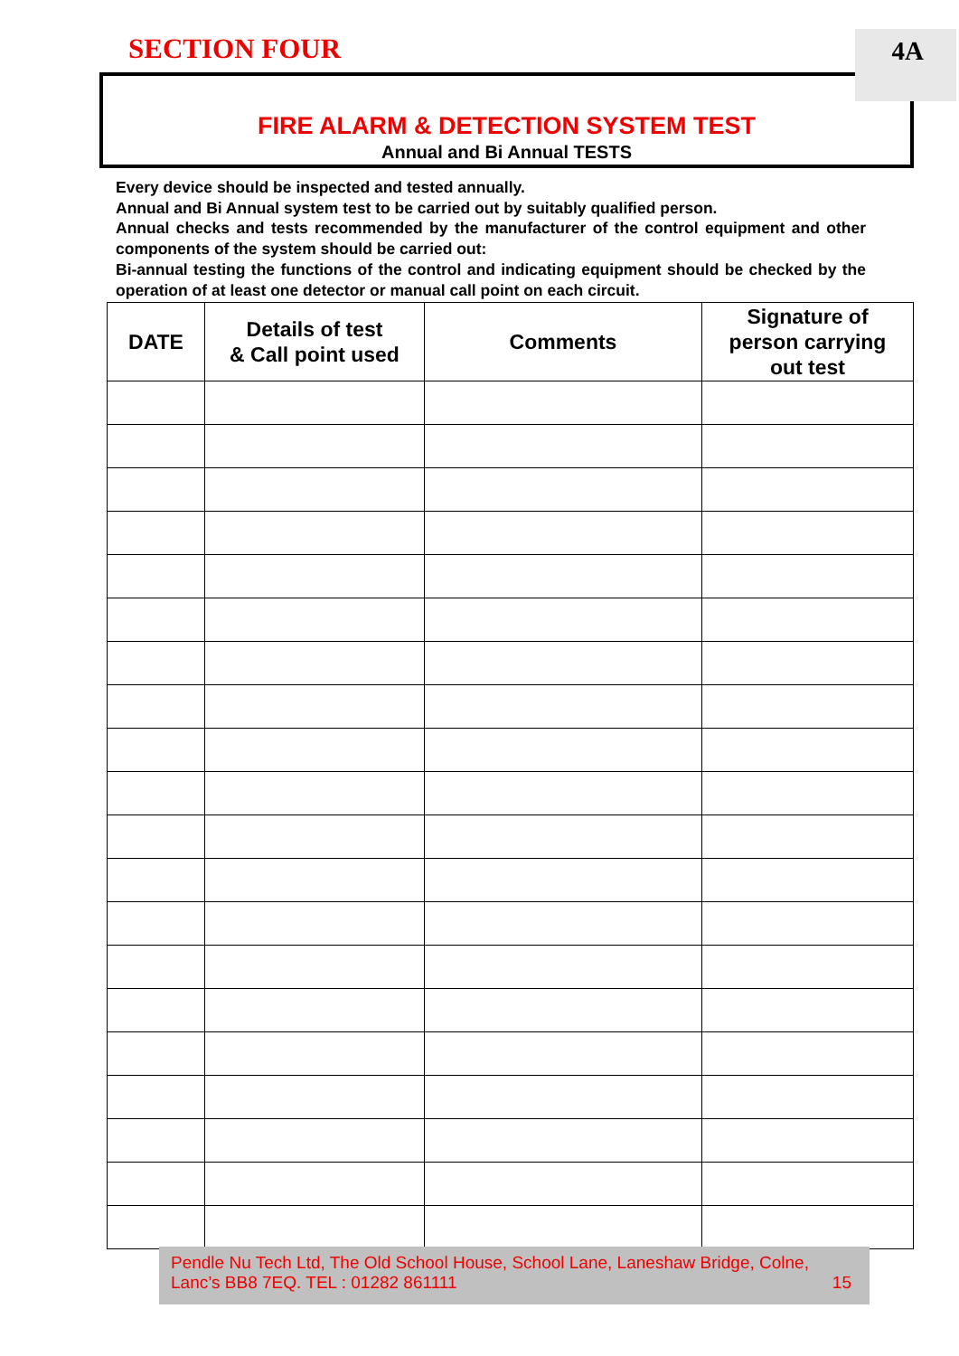SECTION FOUR 4A
FIRE ALARM & DETECTION SYSTEM TEST
Annual and Bi Annual TESTS
Every device should be inspected and tested annually.
Annual and Bi Annual system test to be carried out by suitably qualified person.
Annual checks and tests recommended by the manufacturer of the control equipment and other components of the system should be carried out:
Bi-annual testing the functions of the control and indicating equipment should be checked by the operation of at least one detector or manual call point on each circuit.
| DATE | Details of test & Call point used | Comments | Signature of person carrying out test |
| --- | --- | --- | --- |
Pendle Nu Tech Ltd, The Old School House, School Lane, Laneshaw Bridge, Colne,
Lanc’s BB8 7EQ. TEL : 01282 861111 15